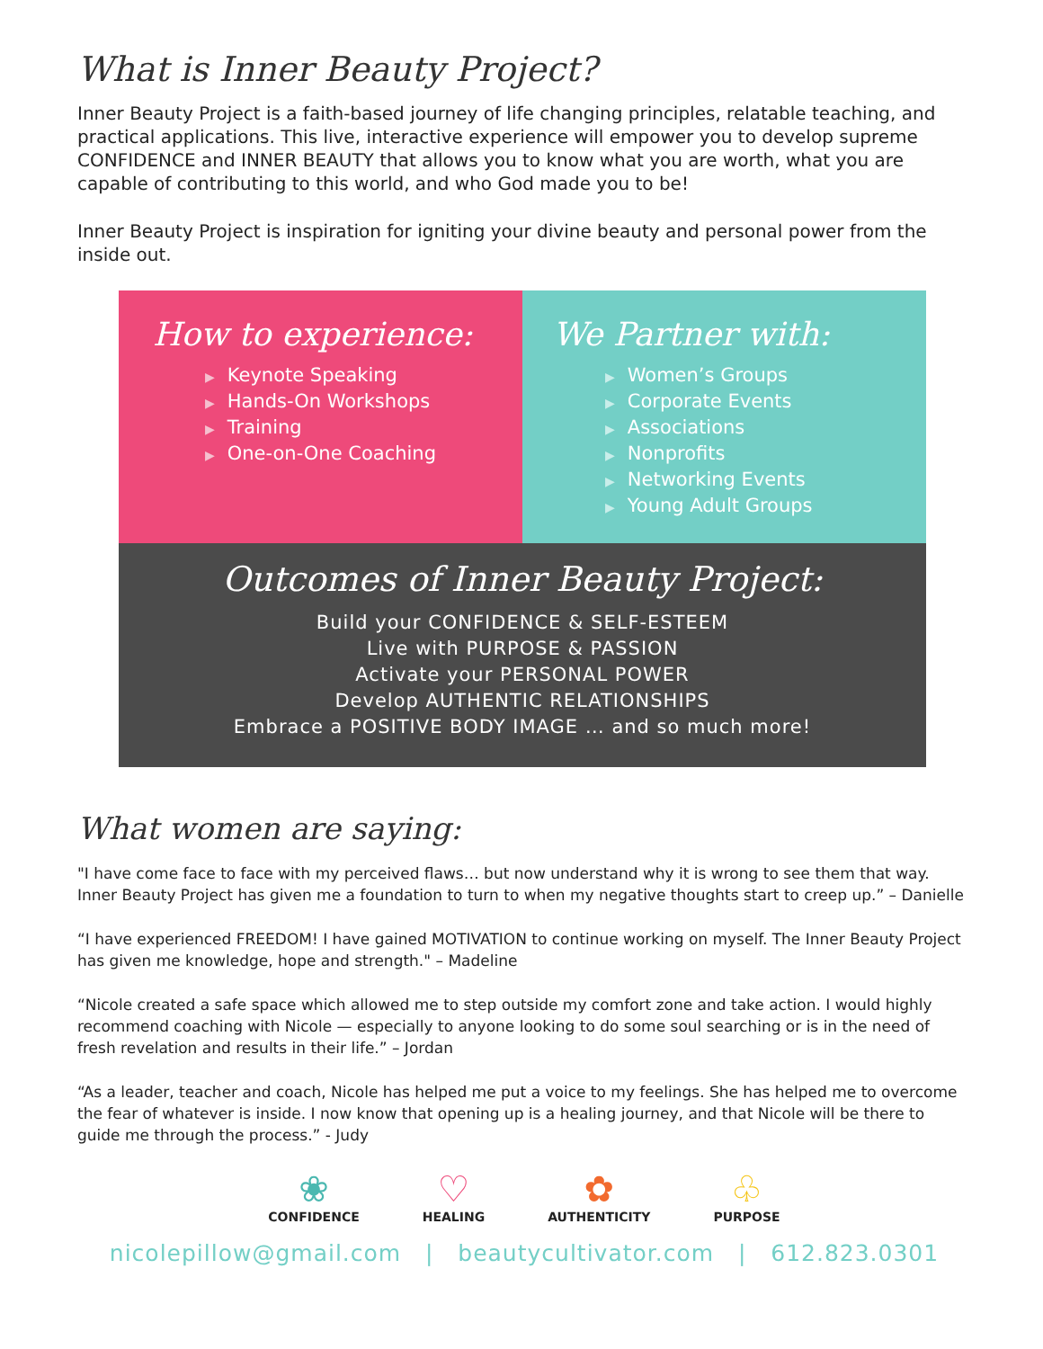What is Inner Beauty Project?
Inner Beauty Project is a faith-based journey of life changing principles, relatable teaching, and practical applications. This live, interactive experience will empower you to develop supreme CONFIDENCE and INNER BEAUTY that allows you to know what you are worth, what you are capable of contributing to this world, and who God made you to be!
Inner Beauty Project is inspiration for igniting your divine beauty and personal power from the inside out.
How to experience:
▶ Keynote Speaking
▶ Hands-On Workshops
▶ Training
▶ One-on-One Coaching
We Partner with:
▶ Women’s Groups
▶ Corporate Events
▶ Associations
▶ Nonprofits
▶ Networking Events
▶ Young Adult Groups
Outcomes of Inner Beauty Project:
Build your CONFIDENCE & SELF-ESTEEM
Live with PURPOSE & PASSION
Activate your PERSONAL POWER
Develop AUTHENTIC RELATIONSHIPS
Embrace a POSITIVE BODY IMAGE … and so much more!
What women are saying:
"I have come face to face with my perceived flaws… but now understand why it is wrong to see them that way. Inner Beauty Project has given me a foundation to turn to when my negative thoughts start to creep up.” – Danielle
“I have experienced FREEDOM! I have gained MOTIVATION to continue working on myself. The Inner Beauty Project has given me knowledge, hope and strength." – Madeline
“Nicole created a safe space which allowed me to step outside my comfort zone and take action. I would highly recommend coaching with Nicole — especially to anyone looking to do some soul searching or is in the need of fresh revelation and results in their life.” – Jordan
“As a leader, teacher and coach, Nicole has helped me put a voice to my feelings. She has helped me to overcome the fear of whatever is inside. I now know that opening up is a healing journey, and that Nicole will be there to guide me through the process.” - Judy
❀
CONFIDENCE
♡
HEALING
✿
AUTHENTICITY
♧
PURPOSE
nicolepillow@gmail.com | beautycultivator.com | 612.823.0301